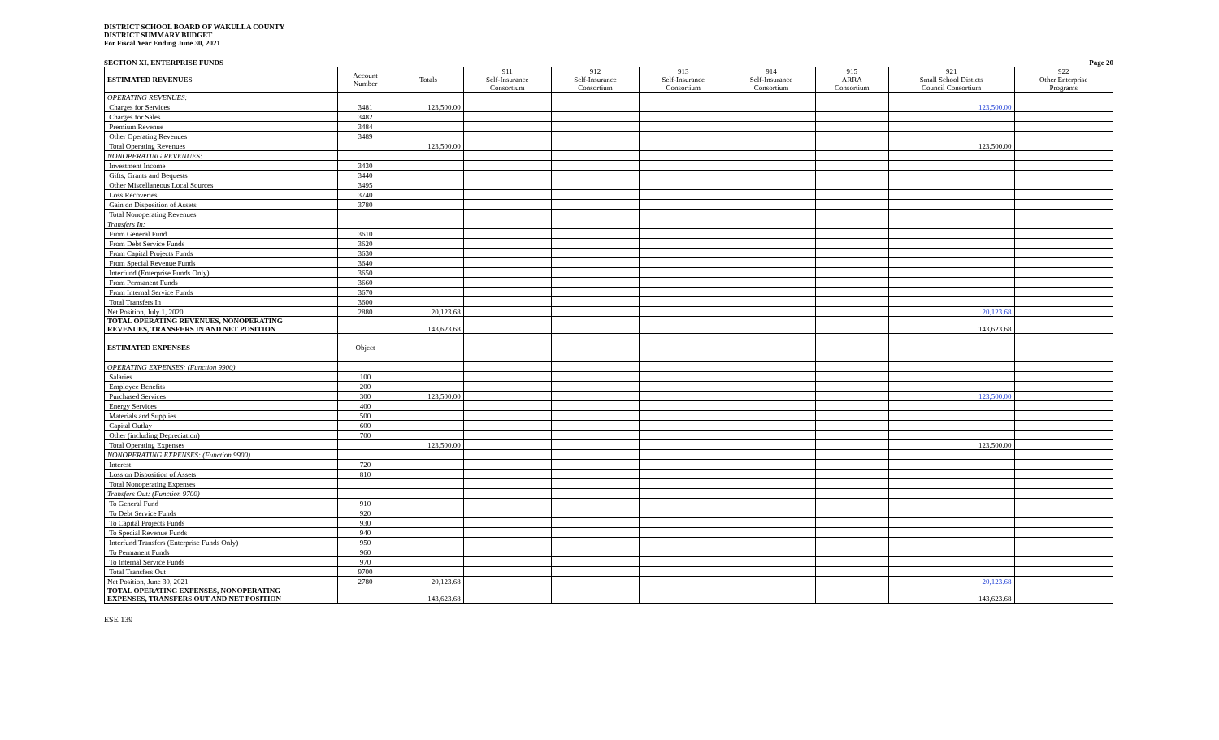DISTRICT SCHOOL BOARD OF WAKULLA COUNTY
DISTRICT SUMMARY BUDGET
For Fiscal Year Ending June 30, 2021
SECTION XI. ENTERPRISE FUNDS Page 20
| ESTIMATED REVENUES | Account Number | Totals | 911 Self-Insurance Consortium | 912 Self-Insurance Consortium | 913 Self-Insurance Consortium | 914 Self-Insurance Consortium | 915 ARRA Consortium | 921 Small School Disticts Council Consortium | 922 Other Enterprise Programs |
| --- | --- | --- | --- | --- | --- | --- | --- | --- | --- |
| OPERATING REVENUES: | | | | | | | | | |
| Charges for Services | 3481 | 123,500.00 | | | | | | 123,500.00 | |
| Charges for Sales | 3482 | | | | | | | | |
| Premium Revenue | 3484 | | | | | | | | |
| Other Operating Revenues | 3489 | | | | | | | | |
| Total Operating Revenues | | 123,500.00 | | | | | | 123,500.00 | |
| NONOPERATING REVENUES: | | | | | | | | | |
| Investment Income | 3430 | | | | | | | | |
| Gifts, Grants and Bequests | 3440 | | | | | | | | |
| Other Miscellaneous Local Sources | 3495 | | | | | | | | |
| Loss Recoveries | 3740 | | | | | | | | |
| Gain on Disposition of Assets | 3780 | | | | | | | | |
| Total Nonoperating Revenues | | | | | | | | | |
| Transfers In: | | | | | | | | | |
| From General Fund | 3610 | | | | | | | | |
| From Debt Service Funds | 3620 | | | | | | | | |
| From Capital Projects Funds | 3630 | | | | | | | | |
| From Special Revenue Funds | 3640 | | | | | | | | |
| Interfund (Enterprise Funds Only) | 3650 | | | | | | | | |
| From Permanent Funds | 3660 | | | | | | | | |
| From Internal Service Funds | 3670 | | | | | | | | |
| Total Transfers In | 3600 | | | | | | | | |
| Net Position, July 1, 2020 | 2880 | 20,123.68 | | | | | | 20,123.68 | |
| TOTAL OPERATING REVENUES, NONOPERATING REVENUES, TRANSFERS IN AND NET POSITION | | 143,623.68 | | | | | | 143,623.68 | |
| ESTIMATED EXPENSES | Object | | | | | | | | |
| OPERATING EXPENSES: (Function 9900) | | | | | | | | | |
| Salaries | 100 | | | | | | | | |
| Employee Benefits | 200 | | | | | | | | |
| Purchased Services | 300 | 123,500.00 | | | | | | 123,500.00 | |
| Energy Services | 400 | | | | | | | | |
| Materials and Supplies | 500 | | | | | | | | |
| Capital Outlay | 600 | | | | | | | | |
| Other (including Depreciation) | 700 | | | | | | | | |
| Total Operating Expenses | | 123,500.00 | | | | | | 123,500.00 | |
| NONOPERATING EXPENSES: (Function 9900) | | | | | | | | | |
| Interest | 720 | | | | | | | | |
| Loss on Disposition of Assets | 810 | | | | | | | | |
| Total Nonoperating Expenses | | | | | | | | | |
| Transfers Out: (Function 9700) | | | | | | | | | |
| To General Fund | 910 | | | | | | | | |
| To Debt Service Funds | 920 | | | | | | | | |
| To Capital Projects Funds | 930 | | | | | | | | |
| To Special Revenue Funds | 940 | | | | | | | | |
| Interfund Transfers (Enterprise Funds Only) | 950 | | | | | | | | |
| To Permanent Funds | 960 | | | | | | | | |
| To Internal Service Funds | 970 | | | | | | | | |
| Total Transfers Out | 9700 | | | | | | | | |
| Net Position, June 30, 2021 | 2780 | 20,123.68 | | | | | | 20,123.68 | |
| TOTAL OPERATING EXPENSES, NONOPERATING EXPENSES, TRANSFERS OUT AND NET POSITION | | 143,623.68 | | | | | | 143,623.68 | |
ESE 139